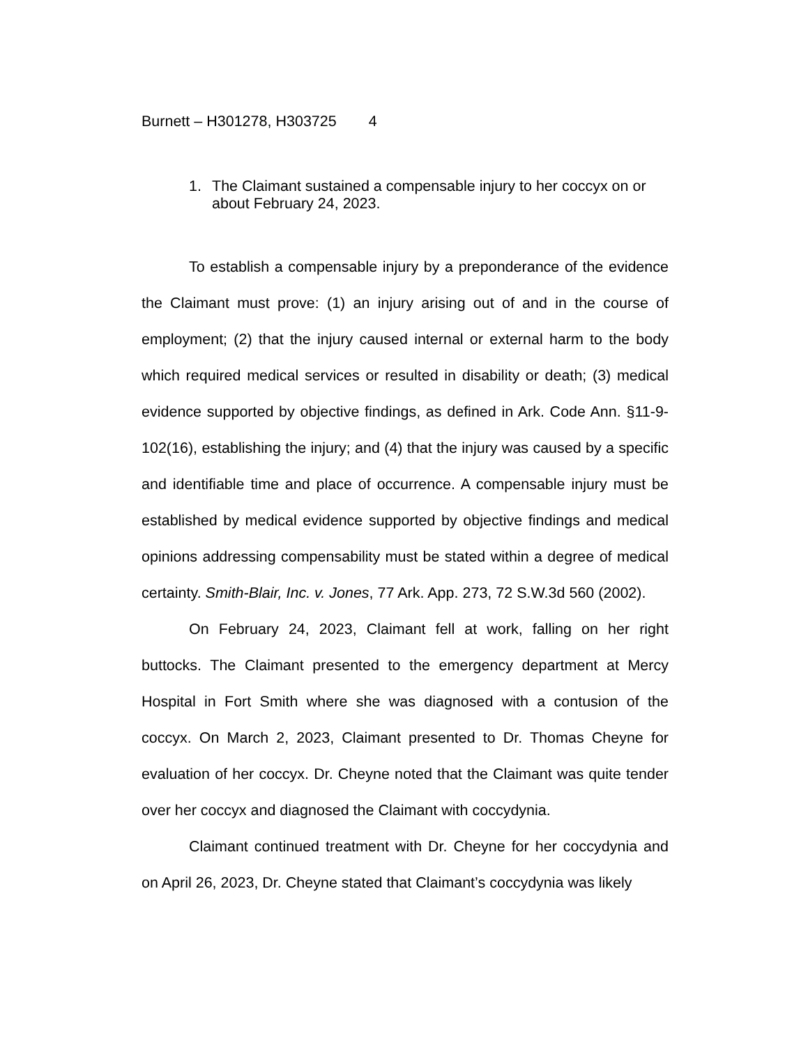Burnett – H301278, H303725 4
1. The Claimant sustained a compensable injury to her coccyx on or about February 24, 2023.
To establish a compensable injury by a preponderance of the evidence the Claimant must prove: (1) an injury arising out of and in the course of employment; (2) that the injury caused internal or external harm to the body which required medical services or resulted in disability or death; (3) medical evidence supported by objective findings, as defined in Ark. Code Ann. §11-9-102(16), establishing the injury; and (4) that the injury was caused by a specific and identifiable time and place of occurrence. A compensable injury must be established by medical evidence supported by objective findings and medical opinions addressing compensability must be stated within a degree of medical certainty. Smith-Blair, Inc. v. Jones, 77 Ark. App. 273, 72 S.W.3d 560 (2002).
On February 24, 2023, Claimant fell at work, falling on her right buttocks. The Claimant presented to the emergency department at Mercy Hospital in Fort Smith where she was diagnosed with a contusion of the coccyx. On March 2, 2023, Claimant presented to Dr. Thomas Cheyne for evaluation of her coccyx. Dr. Cheyne noted that the Claimant was quite tender over her coccyx and diagnosed the Claimant with coccydynia.
Claimant continued treatment with Dr. Cheyne for her coccydynia and on April 26, 2023, Dr. Cheyne stated that Claimant’s coccydynia was likely